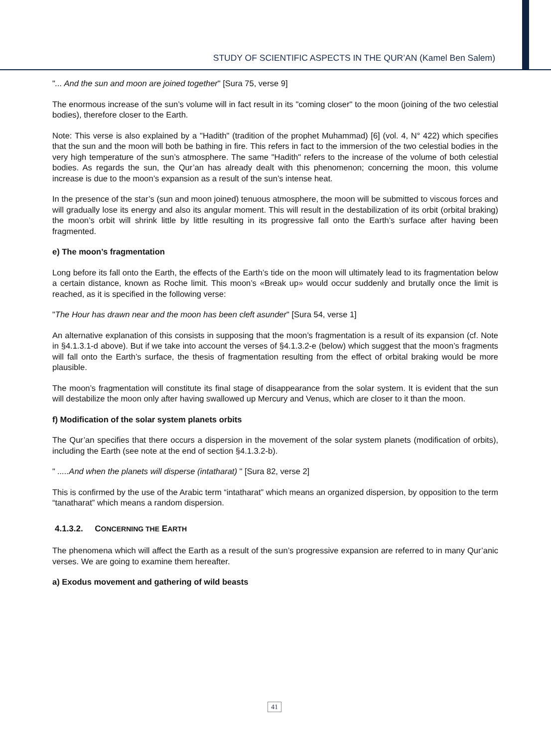STUDY OF SCIENTIFIC ASPECTS IN THE QUR’AN (Kamel Ben Salem)
"... And the sun and moon are joined together" [Sura 75, verse 9]
The enormous increase of the sun’s volume will in fact result in its "coming closer" to the moon (joining of the two celestial bodies), therefore closer to the Earth.
Note: This verse is also explained by a "Hadith" (tradition of the prophet Muhammad) [6] (vol. 4, N° 422) which specifies that the sun and the moon will both be bathing in fire. This refers in fact to the immersion of the two celestial bodies in the very high temperature of the sun’s atmosphere. The same "Hadith" refers to the increase of the volume of both celestial bodies. As regards the sun, the Qur’an has already dealt with this phenomenon; concerning the moon, this volume increase is due to the moon’s expansion as a result of the sun’s intense heat.
In the presence of the star’s (sun and moon joined) tenuous atmosphere, the moon will be submitted to viscous forces and will gradually lose its energy and also its angular moment. This will result in the destabilization of its orbit (orbital braking) the moon’s orbit will shrink little by little resulting in its progressive fall onto the Earth’s surface after having been fragmented.
e) The moon’s fragmentation
Long before its fall onto the Earth, the effects of the Earth’s tide on the moon will ultimately lead to its fragmentation below a certain distance, known as Roche limit. This moon’s «Break up» would occur suddenly and brutally once the limit is reached, as it is specified in the following verse:
"The Hour has drawn near and the moon has been cleft asunder" [Sura 54, verse 1]
An alternative explanation of this consists in supposing that the moon’s fragmentation is a result of its expansion (cf. Note in §4.1.3.1-d above). But if we take into account the verses of §4.1.3.2-e (below) which suggest that the moon’s fragments will fall onto the Earth’s surface, the thesis of fragmentation resulting from the effect of orbital braking would be more plausible.
The moon’s fragmentation will constitute its final stage of disappearance from the solar system. It is evident that the sun will destabilize the moon only after having swallowed up Mercury and Venus, which are closer to it than the moon.
f) Modification of the solar system planets orbits
The Qur’an specifies that there occurs a dispersion in the movement of the solar system planets (modification of orbits), including the Earth (see note at the end of section §4.1.3.2-b).
" .....And when the planets will disperse (intatharat) " [Sura 82, verse 2]
This is confirmed by the use of the Arabic term “intatharat” which means an organized dispersion, by opposition to the term “tanatharat” which means a random dispersion.
4.1.3.2. CONCERNING THE EARTH
The phenomena which will affect the Earth as a result of the sun’s progressive expansion are referred to in many Qur’anic verses. We are going to examine them hereafter.
a) Exodus movement and gathering of wild beasts
41